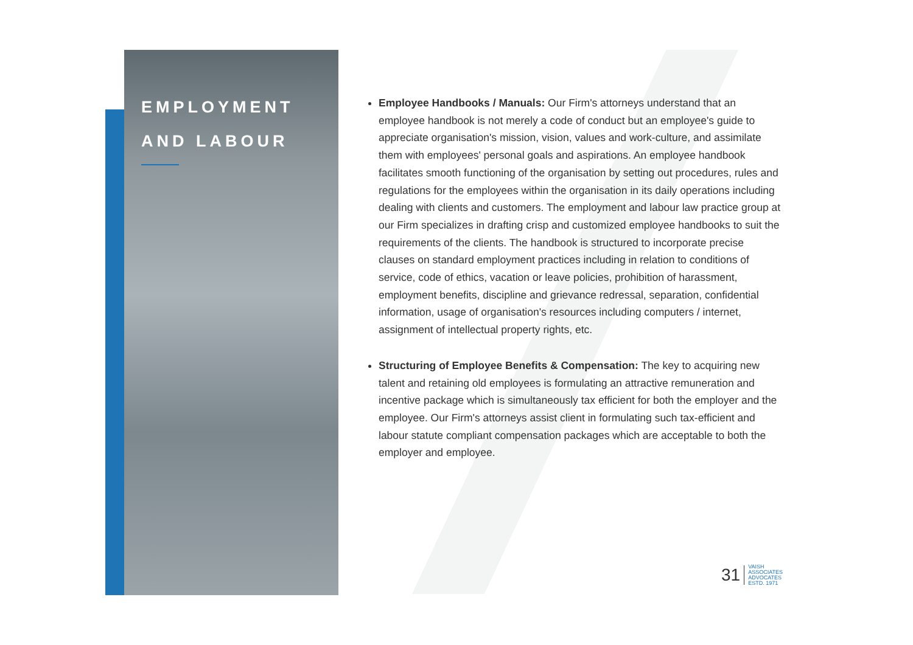EMPLOYMENT
AND LABOUR
Employee Handbooks / Manuals: Our Firm's attorneys understand that an employee handbook is not merely a code of conduct but an employee's guide to appreciate organisation's mission, vision, values and work-culture, and assimilate them with employees' personal goals and aspirations. An employee handbook facilitates smooth functioning of the organisation by setting out procedures, rules and regulations for the employees within the organisation in its daily operations including dealing with clients and customers. The employment and labour law practice group at our Firm specializes in drafting crisp and customized employee handbooks to suit the requirements of the clients. The handbook is structured to incorporate precise clauses on standard employment practices including in relation to conditions of service, code of ethics, vacation or leave policies, prohibition of harassment, employment benefits, discipline and grievance redressal, separation, confidential information, usage of organisation's resources including computers / internet, assignment of intellectual property rights, etc.
Structuring of Employee Benefits & Compensation: The key to acquiring new talent and retaining old employees is formulating an attractive remuneration and incentive package which is simultaneously tax efficient for both the employer and the employee. Our Firm's attorneys assist client in formulating such tax-efficient and labour statute compliant compensation packages which are acceptable to both the employer and employee.
31 VAISH
ASSOCIATES
ADVOCATES
ESTD. 1971